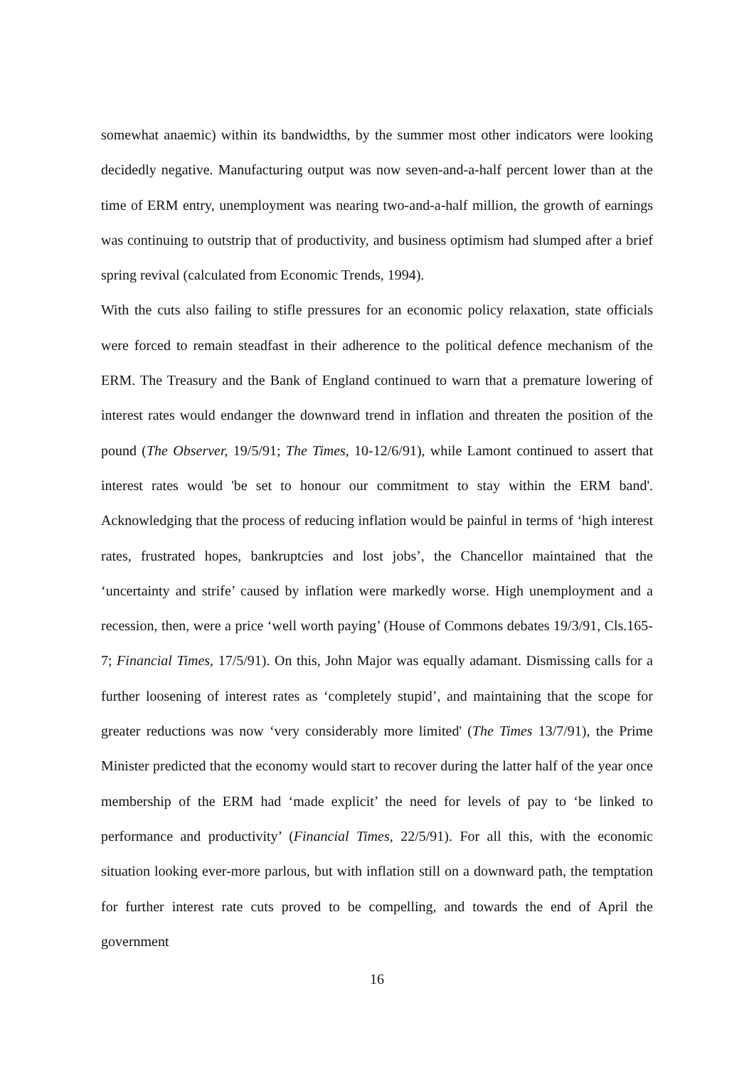somewhat anaemic) within its bandwidths, by the summer most other indicators were looking decidedly negative. Manufacturing output was now seven-and-a-half percent lower than at the time of ERM entry, unemployment was nearing two-and-a-half million, the growth of earnings was continuing to outstrip that of productivity, and business optimism had slumped after a brief spring revival (calculated from Economic Trends, 1994).
With the cuts also failing to stifle pressures for an economic policy relaxation, state officials were forced to remain steadfast in their adherence to the political defence mechanism of the ERM. The Treasury and the Bank of England continued to warn that a premature lowering of interest rates would endanger the downward trend in inflation and threaten the position of the pound (The Observer, 19/5/91; The Times, 10-12/6/91), while Lamont continued to assert that interest rates would 'be set to honour our commitment to stay within the ERM band'. Acknowledging that the process of reducing inflation would be painful in terms of ‘high interest rates, frustrated hopes, bankruptcies and lost jobs’, the Chancellor maintained that the ‘uncertainty and strife’ caused by inflation were markedly worse. High unemployment and a recession, then, were a price ‘well worth paying’ (House of Commons debates 19/3/91, Cls.165-7; Financial Times, 17/5/91). On this, John Major was equally adamant. Dismissing calls for a further loosening of interest rates as ‘completely stupid’, and maintaining that the scope for greater reductions was now ‘very considerably more limited' (The Times 13/7/91), the Prime Minister predicted that the economy would start to recover during the latter half of the year once membership of the ERM had ‘made explicit’ the need for levels of pay to ‘be linked to performance and productivity’ (Financial Times, 22/5/91). For all this, with the economic situation looking ever-more parlous, but with inflation still on a downward path, the temptation for further interest rate cuts proved to be compelling, and towards the end of April the government
16